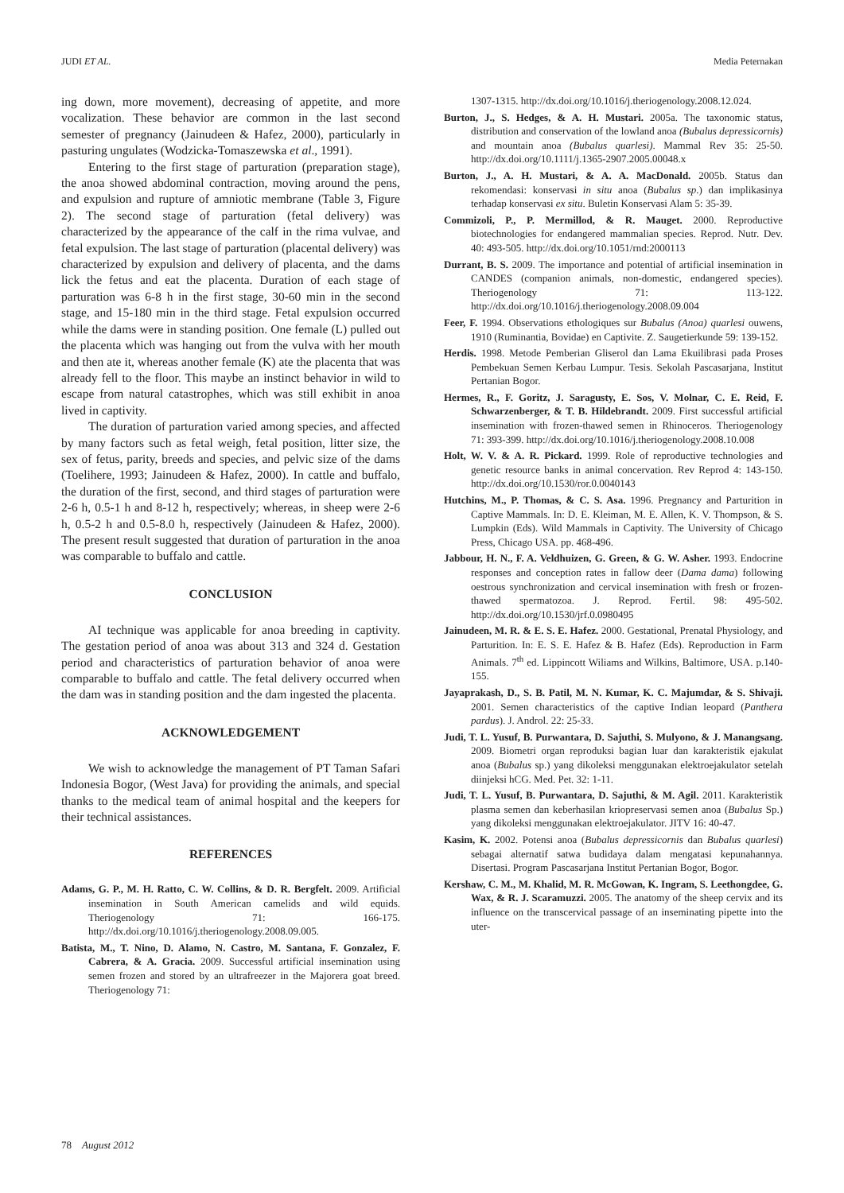JUDI ET AL. Media Peternakan
ing down, more movement), decreasing of appetite, and more vocalization. These behavior are common in the last second semester of pregnancy (Jainudeen & Hafez, 2000), particularly in pasturing ungulates (Wodzicka-Tomaszewska et al., 1991).
Entering to the first stage of parturation (preparation stage), the anoa showed abdominal contraction, moving around the pens, and expulsion and rupture of amniotic membrane (Table 3, Figure 2). The second stage of parturation (fetal delivery) was characterized by the appearance of the calf in the rima vulvae, and fetal expulsion. The last stage of parturation (placental delivery) was characterized by expulsion and delivery of placenta, and the dams lick the fetus and eat the placenta. Duration of each stage of parturation was 6-8 h in the first stage, 30-60 min in the second stage, and 15-180 min in the third stage. Fetal expulsion occurred while the dams were in standing position. One female (L) pulled out the placenta which was hanging out from the vulva with her mouth and then ate it, whereas another female (K) ate the placenta that was already fell to the floor. This maybe an instinct behavior in wild to escape from natural catastrophes, which was still exhibit in anoa lived in captivity.
The duration of parturation varied among species, and affected by many factors such as fetal weigh, fetal position, litter size, the sex of fetus, parity, breeds and species, and pelvic size of the dams (Toelihere, 1993; Jainudeen & Hafez, 2000). In cattle and buffalo, the duration of the first, second, and third stages of parturation were 2-6 h, 0.5-1 h and 8-12 h, respectively; whereas, in sheep were 2-6 h, 0.5-2 h and 0.5-8.0 h, respectively (Jainudeen & Hafez, 2000). The present result suggested that duration of parturation in the anoa was comparable to buffalo and cattle.
CONCLUSION
AI technique was applicable for anoa breeding in captivity. The gestation period of anoa was about 313 and 324 d. Gestation period and characteristics of parturation behavior of anoa were comparable to buffalo and cattle. The fetal delivery occurred when the dam was in standing position and the dam ingested the placenta.
ACKNOWLEDGEMENT
We wish to acknowledge the management of PT Taman Safari Indonesia Bogor, (West Java) for providing the animals, and special thanks to the medical team of animal hospital and the keepers for their technical assistances.
REFERENCES
Adams, G. P., M. H. Ratto, C. W. Collins, & D. R. Bergfelt. 2009. Artificial insemination in South American camelids and wild equids. Theriogenology 71: 166-175. http://dx.doi.org/10.1016/j.theriogenology.2008.09.005.
Batista, M., T. Nino, D. Alamo, N. Castro, M. Santana, F. Gonzalez, F. Cabrera, & A. Gracia. 2009. Successful artificial insemination using semen frozen and stored by an ultrafreezer in the Majorera goat breed. Theriogenology 71:
1307-1315. http://dx.doi.org/10.1016/j.theriogenology.2008.12.024.
Burton, J., S. Hedges, & A. H. Mustari. 2005a. The taxonomic status, distribution and conservation of the lowland anoa (Bubalus depressicornis) and mountain anoa (Bubalus quarlesi). Mammal Rev 35: 25-50. http://dx.doi.org/10.1111/j.1365-2907.2005.00048.x
Burton, J., A. H. Mustari, & A. A. MacDonald. 2005b. Status dan rekomendasi: konservasi in situ anoa (Bubalus sp.) dan implikasinya terhadap konservasi ex situ. Buletin Konservasi Alam 5: 35-39.
Commizoli, P., P. Mermillod, & R. Mauget. 2000. Reproductive biotechnologies for endangered mammalian species. Reprod. Nutr. Dev. 40: 493-505. http://dx.doi.org/10.1051/rnd:2000113
Durrant, B. S. 2009. The importance and potential of artificial insemination in CANDES (companion animals, non-domestic, endangered species). Theriogenology 71: 113-122. http://dx.doi.org/10.1016/j.theriogenology.2008.09.004
Feer, F. 1994. Observations ethologiques sur Bubalus (Anoa) quarlesi ouwens, 1910 (Ruminantia, Bovidae) en Captivite. Z. Saugetierkunde 59: 139-152.
Herdis. 1998. Metode Pemberian Gliserol dan Lama Ekuilibrasi pada Proses Pembekuan Semen Kerbau Lumpur. Tesis. Sekolah Pascasarjana, Institut Pertanian Bogor.
Hermes, R., F. Goritz, J. Saragusty, E. Sos, V. Molnar, C. E. Reid, F. Schwarzenberger, & T. B. Hildebrandt. 2009. First successful artificial insemination with frozen-thawed semen in Rhinoceros. Theriogenology 71: 393-399. http://dx.doi.org/10.1016/j.theriogenology.2008.10.008
Holt, W. V. & A. R. Pickard. 1999. Role of reproductive technologies and genetic resource banks in animal concervation. Rev Reprod 4: 143-150. http://dx.doi.org/10.1530/ror.0.0040143
Hutchins, M., P. Thomas, & C. S. Asa. 1996. Pregnancy and Parturition in Captive Mammals. In: D. E. Kleiman, M. E. Allen, K. V. Thompson, & S. Lumpkin (Eds). Wild Mammals in Captivity. The University of Chicago Press, Chicago USA. pp. 468-496.
Jabbour, H. N., F. A. Veldhuizen, G. Green, & G. W. Asher. 1993. Endocrine responses and conception rates in fallow deer (Dama dama) following oestrous synchronization and cervical insemination with fresh or frozen-thawed spermatozoa. J. Reprod. Fertil. 98: 495-502. http://dx.doi.org/10.1530/jrf.0.0980495
Jainudeen, M. R. & E. S. E. Hafez. 2000. Gestational, Prenatal Physiology, and Parturition. In: E. S. E. Hafez & B. Hafez (Eds). Reproduction in Farm Animals. 7<sup>th</sup> ed. Lippincott Wiliams and Wilkins, Baltimore, USA. p.140-155.
Jayaprakash, D., S. B. Patil, M. N. Kumar, K. C. Majumdar, & S. Shivaji. 2001. Semen characteristics of the captive Indian leopard (Panthera pardus). J. Androl. 22: 25-33.
Judi, T. L. Yusuf, B. Purwantara, D. Sajuthi, S. Mulyono, & J. Manangsang. 2009. Biometri organ reproduksi bagian luar dan karakteristik ejakulat anoa (Bubalus sp.) yang dikoleksi menggunakan elektroejakulator setelah diinjeksi hCG. Med. Pet. 32: 1-11.
Judi, T. L. Yusuf, B. Purwantara, D. Sajuthi, & M. Agil. 2011. Karakteristik plasma semen dan keberhasilan kriopreservasi semen anoa (Bubalus Sp.) yang dikoleksi menggunakan elektroejakulator. JITV 16: 40-47.
Kasim, K. 2002. Potensi anoa (Bubalus depressicornis dan Bubalus quarlesi) sebagai alternatif satwa budidaya dalam mengatasi kepunahannya. Disertasi. Program Pascasarjana Institut Pertanian Bogor, Bogor.
Kershaw, C. M., M. Khalid, M. R. McGowan, K. Ingram, S. Leethongdee, G. Wax, & R. J. Scaramuzzi. 2005. The anatomy of the sheep cervix and its influence on the transcervical passage of an inseminating pipette into the uter-
78 August 2012